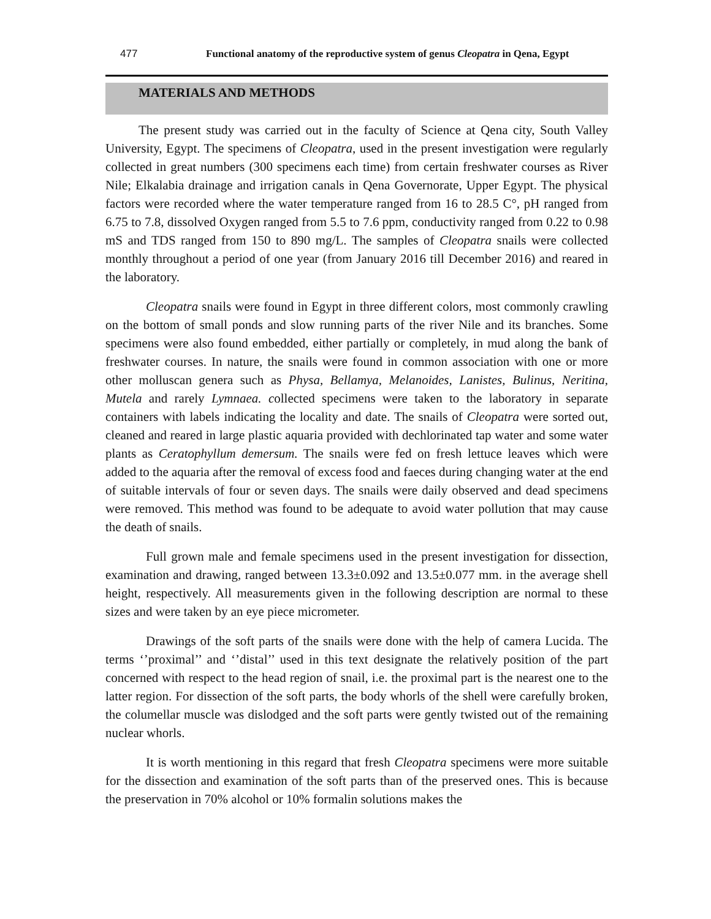477 Functional anatomy of the reproductive system of genus Cleopatra in Qena, Egypt
MATERIALS AND METHODS
The present study was carried out in the faculty of Science at Qena city, South Valley University, Egypt. The specimens of Cleopatra, used in the present investigation were regularly collected in great numbers (300 specimens each time) from certain freshwater courses as River Nile; Elkalabia drainage and irrigation canals in Qena Governorate, Upper Egypt. The physical factors were recorded where the water temperature ranged from 16 to 28.5 C°, pH ranged from 6.75 to 7.8, dissolved Oxygen ranged from 5.5 to 7.6 ppm, conductivity ranged from 0.22 to 0.98 mS and TDS ranged from 150 to 890 mg/L. The samples of Cleopatra snails were collected monthly throughout a period of one year (from January 2016 till December 2016) and reared in the laboratory.
Cleopatra snails were found in Egypt in three different colors, most commonly crawling on the bottom of small ponds and slow running parts of the river Nile and its branches. Some specimens were also found embedded, either partially or completely, in mud along the bank of freshwater courses. In nature, the snails were found in common association with one or more other molluscan genera such as Physa, Bellamya, Melanoides, Lanistes, Bulinus, Neritina, Mutela and rarely Lymnaea. collected specimens were taken to the laboratory in separate containers with labels indicating the locality and date. The snails of Cleopatra were sorted out, cleaned and reared in large plastic aquaria provided with dechlorinated tap water and some water plants as Ceratophyllum demersum. The snails were fed on fresh lettuce leaves which were added to the aquaria after the removal of excess food and faeces during changing water at the end of suitable intervals of four or seven days. The snails were daily observed and dead specimens were removed. This method was found to be adequate to avoid water pollution that may cause the death of snails.
Full grown male and female specimens used in the present investigation for dissection, examination and drawing, ranged between 13.3±0.092 and 13.5±0.077 mm. in the average shell height, respectively. All measurements given in the following description are normal to these sizes and were taken by an eye piece micrometer.
Drawings of the soft parts of the snails were done with the help of camera Lucida. The terms ‘’proximal’’ and ‘’distal’’ used in this text designate the relatively position of the part concerned with respect to the head region of snail, i.e. the proximal part is the nearest one to the latter region. For dissection of the soft parts, the body whorls of the shell were carefully broken, the columellar muscle was dislodged and the soft parts were gently twisted out of the remaining nuclear whorls.
It is worth mentioning in this regard that fresh Cleopatra specimens were more suitable for the dissection and examination of the soft parts than of the preserved ones. This is because the preservation in 70% alcohol or 10% formalin solutions makes the